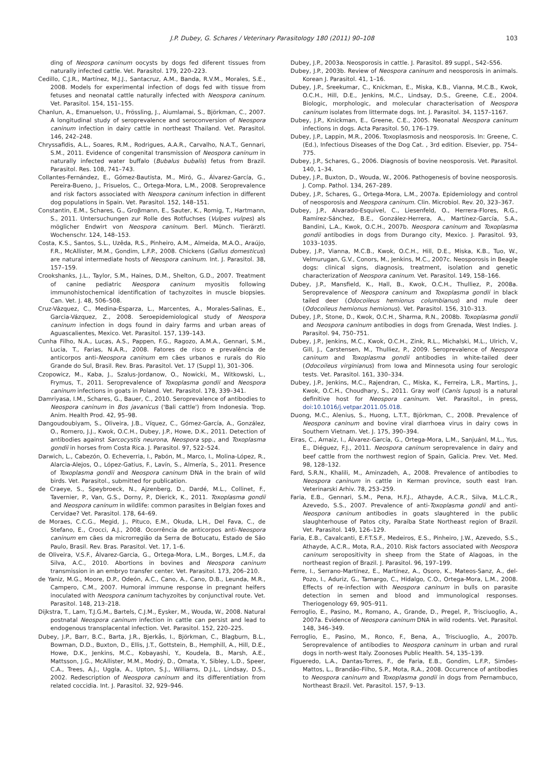J.P. Dubey, G. Schares / Veterinary Parasitology 180 (2011) 90–108 103
ding of Neospora caninum oocysts by dogs fed diferent tissues from naturally infected cattle. Vet. Parasitol. 179, 220–223.
Cedillo, C.J.R., Martínez, M.J.J., Santacruz, A.M., Banda, R.V.M., Morales, S.E., 2008. Models for experimental infection of dogs fed with tissue from fetuses and neonatal cattle naturally infected with Neospora caninum. Vet. Parasitol. 154, 151–155.
Chanlun, A., Emanuelson, U., Frössling, J., Aiumlamai, S., Björkman, C., 2007. A longitudinal study of seroprevalence and seroconversion of Neospora caninum infection in dairy cattle in northeast Thailand. Vet. Parasitol. 146, 242–248.
Chryssafidis, A.L., Soares, R.M., Rodrigues, A.A.R., Carvalho, N.A.T., Gennari, S.M., 2011. Evidence of congenital transmission of Neospora caninum in naturally infected water buffalo (Bubalus bubalis) fetus from Brazil. Parasitol. Res. 108, 741–743.
Collantes-Fernández, E., Gómez-Bautista, M., Miró, G., Álvarez-García, G., Pereira-Bueno, J., Frisuelos, C., Ortega-Mora, L.M., 2008. Seroprevalence and risk factors associated with Neospora caninum infection in different dog populations in Spain. Vet. Parasitol. 152, 148–151.
Constantin, E.M., Schares, G., Groβmann, E., Sauter, K., Romig, T., Hartmann, S., 2011. Untersuchungen zur Rolle des Rotfuchses (Vulpes vulpes) als möglicher Endwirt von Neospora caninum. Berl. Münch. Tierärztl. Wochenschr. 124, 148–153.
Costa, K.S., Santos, S.L., Uzêda, R.S., Pinheiro, A.M., Almeida, M.A.O., Araújo, F.R., McAllister, M.M., Gondim, L.F.P., 2008. Chickens (Gallus domesticus) are natural intermediate hosts of Neospora caninum. Int. J. Parasitol. 38, 157–159.
Crookshanks, J.L., Taylor, S.M., Haines, D.M., Shelton, G.D., 2007. Treatment of canine pediatric Neospora caninum myositis following immunohistochemical identification of tachyzoites in muscle biopsies. Can. Vet. J. 48, 506–508.
Cruz-Vázquez, C., Medina-Esparza, L., Marcentes, A., Morales-Salinas, E., Garcia-Vázquez, Z., 2008. Seroepidemiological study of Neospora caninum infection in dogs found in dairy farms and urban areas of Aguascalientes, Mexico. Vet. Parasitol. 157, 139–143.
Cunha Filho, N.A., Lucas, A.S., Pappen, F.G., Ragozo, A.M.A., Gennari, S.M., Lucia, T., Farias, N.A.R., 2008. Fatores de risco e prevalência de anticorpos anti-Neospora caninum em cães urbanos e rurais do Rio Grande do Sul, Brasil. Rev. Bras. Parasitol. Vet. 17 (Suppl 1), 301–306.
Czopowicz, M., Kaba, J., Szalus-Jordanow, O., Nowicki, M., Witkowski, L., Frymus, T., 2011. Seroprevalence of Toxoplasma gondii and Neospora caninum infections in goats in Poland. Vet. Parasitol. 178, 339–341.
Damriyasa, I.M., Schares, G., Bauer, C., 2010. Seroprevalence of antibodies to Neospora caninum in Bos javanicus ('Bali cattle') from Indonesia. Trop. Anim. Health Prod. 42, 95–98.
Dangoudoubiyam, S., Oliveira, J.B., Víquez, C., Gómez-García, A., González, O., Romero, J.J., Kwok, O.C.H., Dubey, J.P., Howe, D.K., 2011. Detection of antibodies against Sarcocystis neurona, Neospora spp., and Toxoplasma gondii in horses from Costa Rica. J. Parasitol. 97, 522–524.
Darwich, L., Cabezón, O. Echeverria, I., Pabón, M., Marco, I., Molina-López, R., Alarcia-Alejos, O., López-Gatius, F., Lavín, S., Almería, S., 2011. Presence of Toxoplasma gondii and Neospora caninum DNA in the brain of wild birds. Vet. Parasitol., submitted for publication.
de Craeye, S., Speybroeck, N., Ajzenberg, D., Dardé, M.L., Collinet, F., Tavernier, P., Van, G.S., Dorny, P., Dierick, K., 2011. Toxoplasma gondii and Neospora caninum in wildlife: common parasites in Belgian foxes and Cervidae? Vet. Parasitol. 178, 64–69.
de Moraes, C.C.G., Megid, J., Pituco, E.M., Okuda, L.H., Del Fava, C., de Stefano, E., Crocci, A.J., 2008. Ocorrência de anticorpos anti-Neospora caninum em cães da microrregião da Serra de Botucatu, Estado de São Paulo, Brasil. Rev. Bras. Parasitol. Vet. 17, 1–6.
de Oliveira, V.S.F., Álvarez-Garcia, G., Ortega-Mora, L.M., Borges, L.M.F., da Silva, A.C., 2010. Abortions in bovines and Neospora caninum transmission in an embryo transfer center. Vet. Parasitol. 173, 206–210.
de Yaniz, M.G., Moore, D.P., Odeón, A.C., Cano, A., Cano, D.B., Leunda, M.R., Campero, C.M., 2007. Humoral immune response in pregnant heifers inoculated with Neospora caninum tachyzoites by conjunctival route. Vet. Parasitol. 148, 213–218.
Dijkstra, T., Lam, T.J.G.M., Bartels, C.J.M., Eysker, M., Wouda, W., 2008. Natural postnatal Neospora caninum infection in cattle can persist and lead to endogenous transplacental infection. Vet. Parasitol. 152, 220–225.
Dubey, J.P., Barr, B.C., Barta, J.R., Bjerkås, I., Björkman, C., Blagburn, B.L., Bowman, D.D., Buxton, D., Ellis, J.T., Gottstein, B., Hemphill, A., Hill, D.E., Howe, D.K., Jenkins, M.C., Kobayashi, Y., Koudela, B., Marsh, A.E., Mattsson, J.G., McAllister, M.M., Modrý, D., Omata, Y., Sibley, L.D., Speer, C.A., Trees, A.J., Uggla, A., Upton, S.J., Williams, D.J.L., Lindsay, D.S., 2002. Redescription of Neospora caninum and its differentiation from related coccidia. Int. J. Parasitol. 32, 929–946.
Dubey, J.P., 2003a. Neosporosis in cattle. J. Parasitol. 89 suppl., S42–S56.
Dubey, J.P., 2003b. Review of Neospora caninum and neosporosis in animals. Korean J. Parasitol. 41, 1–16.
Dubey, J.P., Sreekumar, C., Knickman, E., Miska, K.B., Vianna, M.C.B., Kwok, O.C.H., Hill, D.E., Jenkins, M.C., Lindsay, D.S., Greene, C.E., 2004. Biologic, morphologic, and molecular characterisation of Neospora caninum isolates from littermate dogs. Int. J. Parasitol. 34, 1157–1167.
Dubey, J.P., Knickman, E., Greene, C.E., 2005. Neonatal Neospora caninum infections in dogs. Acta Parasitol. 50, 176–179.
Dubey, J.P., Lappin, M.R., 2006. Toxoplasmosis and neosporosis. In: Greene, C. (Ed.), Infectious Diseases of the Dog Cat. , 3rd edition. Elsevier, pp. 754–775.
Dubey, J.P., Schares, G., 2006. Diagnosis of bovine neosporosis. Vet. Parasitol. 140, 1–34.
Dubey, J.P., Buxton, D., Wouda, W., 2006. Pathogenesis of bovine neosporosis. J. Comp. Pathol. 134, 267–289.
Dubey, J.P., Schares, G., Ortega-Mora, L.M., 2007a. Epidemiology and control of neosporosis and Neospora caninum. Clin. Microbiol. Rev. 20, 323–367.
Dubey, J.P., Alvarado-Esquivel, C., Liesenfeld, O., Herrera-Flores, R.G., Ramírez-Sánchez, B.E., González-Herrera, A., Martínez-García, S.A., Bandini, L.A., Kwok, O.C.H., 2007b. Neospora caninum and Toxoplasma gondii antibodies in dogs from Durango city, Mexico. J. Parasitol. 93, 1033–1035.
Dubey, J.P., Vianna, M.C.B., Kwok, O.C.H., Hill, D.E., Miska, K.B., Tuo, W., Velmurugan, G.V., Conors, M., Jenkins, M.C., 2007c. Neosporosis in Beagle dogs: clinical signs, diagnosis, treatment, isolation and genetic characterization of Neospora caninum. Vet. Parasitol. 149, 158–166.
Dubey, J.P., Mansfield, K., Hall, B., Kwok, O.C.H., Thulliez, P., 2008a. Seroprevalence of Neospora caninum and Toxoplasma gondii in black tailed deer (Odocoileus hemionus columbianus) and mule deer (Odocoileus hemionus hemionus). Vet. Parasitol. 156, 310–313.
Dubey, J.P., Stone, D., Kwok, O.C.H., Sharma, R.N., 2008b. Toxoplasma gondii and Neospora caninum antibodies in dogs from Grenada, West Indies. J. Parasitol. 94, 750–751.
Dubey, J.P., Jenkins, M.C., Kwok, O.C.H., Zink, R.L., Michalski, M.L., Ulrich, V., Gill, J., Carstensen, M., Thulliez, P., 2009. Seroprevalence of Neospora caninum and Toxoplasma gondii antibodies in white-tailed deer (Odocoileus virginianus) from Iowa and Minnesota using four serologic tests. Vet. Parasitol. 161, 330–334.
Dubey, J.P., Jenkins, M.C., Rajendran, C., Miska, K., Ferreira, L.R., Martins, J., Kwok, O.C.H., Choudhary, S., 2011. Gray wolf (Canis lupus) is a natural definitive host for Neospora caninum. Vet. Parasitol., in press, doi:10.1016/j.vetpar.2011.05.018.
Duong, M.C., Alenius, S., Huong, L.T.T., Björkman, C., 2008. Prevalence of Neospora caninum and bovine viral diarrhoea virus in dairy cows in Southern Vietnam. Vet. J. 175, 390–394.
Eiras, C., Arnaiz, I., Álvarez-García, G., Ortega-Mora, L.M., Sanjuánl, M.L., Yus, E., Diéguez, F.J., 2011. Neospora caninum seroprevalence in dairy and beef cattle from the northwest region of Spain, Galicia. Prev. Vet. Med. 98, 128–132.
Fard, S.R.N., Khalili, M., Aminzadeh, A., 2008. Prevalence of antibodies to Neospora caninum in cattle in Kerman province, south east Iran. Veterinarski Arhiv. 78, 253–259.
Faria, E.B., Gennari, S.M., Pena, H.F.J., Athayde, A.C.R., Silva, M.L.C.R., Azevedo, S.S., 2007. Prevalence of anti-Toxoplasma gondii and anti-Neospora caninum antibodies in goats slaughtered in the public slaughterhouse of Patos city, Paraíba State Northeast region of Brazil. Vet. Parasitol. 149, 126–129.
Faria, E.B., Cavalcanti, E.F.T.S.F., Medeiros, E.S., Pinheiro, J.W., Azevedo, S.S., Athayde, A.C.R., Mota, R.A., 2010. Risk factors associated with Neospora caninum seropositivity in sheep from the State of Alagoas, in the northeast region of Brazil. J. Parasitol. 96, 197–199.
Ferre, I., Serrano-Martínez, E., Martínez, A., Osoro, K., Mateos-Sanz, A., del-Pozo, I., Aduriz, G., Tamargo, C., Hidalgo, C.O., Ortega-Mora, L.M., 2008. Effects of re-infection with Neospora caninum in bulls on parasite detection in semen and blood and immunological responses. Theriogenology 69, 905–911.
Ferroglio, E., Pasino, M., Romano, A., Grande, D., Pregel, P., Trisciuoglio, A., 2007a. Evidence of Neospora caninum DNA in wild rodents. Vet. Parasitol. 148, 346–349.
Ferroglio, E., Pasino, M., Ronco, F., Bena, A., Trisciuoglio, A., 2007b. Seroprevalence of antibodies to Neospora caninum in urban and rural dogs in north-west Italy. Zoonoses Public Health. 54, 135–139.
Figueredo, L.A., Dantas-Torres, F., de Faria, E.B., Gondim, L.F.P., Simões-Mattos, L., Brandão-Filho, S.P., Mota, R.A., 2008. Occurrence of antibodies to Neospora caninum and Toxoplasma gondii in dogs from Pernambuco, Northeast Brazil. Vet. Parasitol. 157, 9–13.